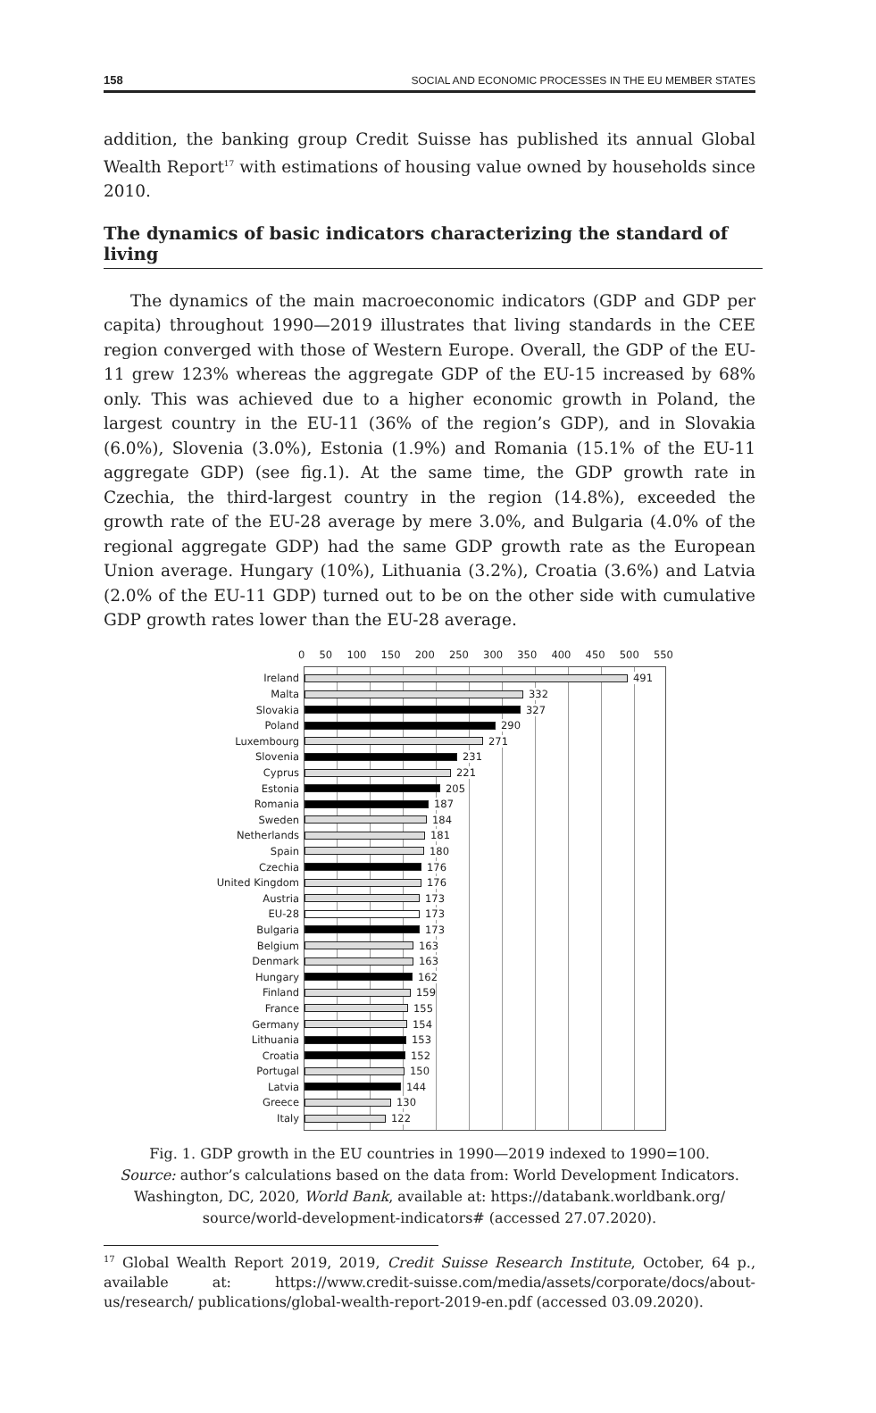158 SOCIAL AND ECONOMIC PROCESSES IN THE EU MEMBER STATES
addition, the banking group Credit Suisse has published its annual Global Wealth Report<sup>17</sup> with estimations of housing value owned by households since 2010.
The dynamics of basic indicators characterizing the standard of living
The dynamics of the main macroeconomic indicators (GDP and GDP per capita) throughout 1990—2019 illustrates that living standards in the CEE region converged with those of Western Europe. Overall, the GDP of the EU-11 grew 123% whereas the aggregate GDP of the EU-15 increased by 68% only. This was achieved due to a higher economic growth in Poland, the largest country in the EU-11 (36% of the region’s GDP), and in Slovakia (6.0%), Slovenia (3.0%), Estonia (1.9%) and Romania (15.1% of the EU-11 aggregate GDP) (see fig.1). At the same time, the GDP growth rate in Czechia, the third-largest country in the region (14.8%), exceeded the growth rate of the EU-28 average by mere 3.0%, and Bulgaria (4.0% of the regional aggregate GDP) had the same GDP growth rate as the European Union average. Hungary (10%), Lithuania (3.2%), Croatia (3.6%) and Latvia (2.0% of the EU-11 GDP) turned out to be on the other side with cumulative GDP growth rates lower than the EU-28 average.
0 50 100 150 200 250 300 350 400 450 500 550
Ireland
491
Malta
332
Slovakia
327
Poland
290
Luxembourg
271
Slovenia
231
Cyprus
221
Estonia
205
Romania
187
Sweden
184
Netherlands
181
Spain
180
Czechia
176
United Kingdom
176
Austria
173
EU-28
173
Bulgaria
173
Belgium
163
Denmark
163
Hungary
162
Finland
159
France
155
Germany
154
Lithuania
153
Croatia
152
Portugal
150
Latvia
144
Greece
130
Italy
122
Fig. 1. GDP growth in the EU countries in 1990—2019 indexed to 1990=100.
Source: author’s calculations based on the data from: World Development Indicators. Washington, DC, 2020, World Bank, available at: https://databank.worldbank.org/ source/world-development-indicators# (accessed 27.07.2020).
<sup>17</sup> Global Wealth Report 2019, 2019, Credit Suisse Research Institute, October, 64 p., available at: https://www.credit-suisse.com/media/assets/corporate/docs/about-us/research/ publications/global-wealth-report-2019-en.pdf (accessed 03.09.2020).